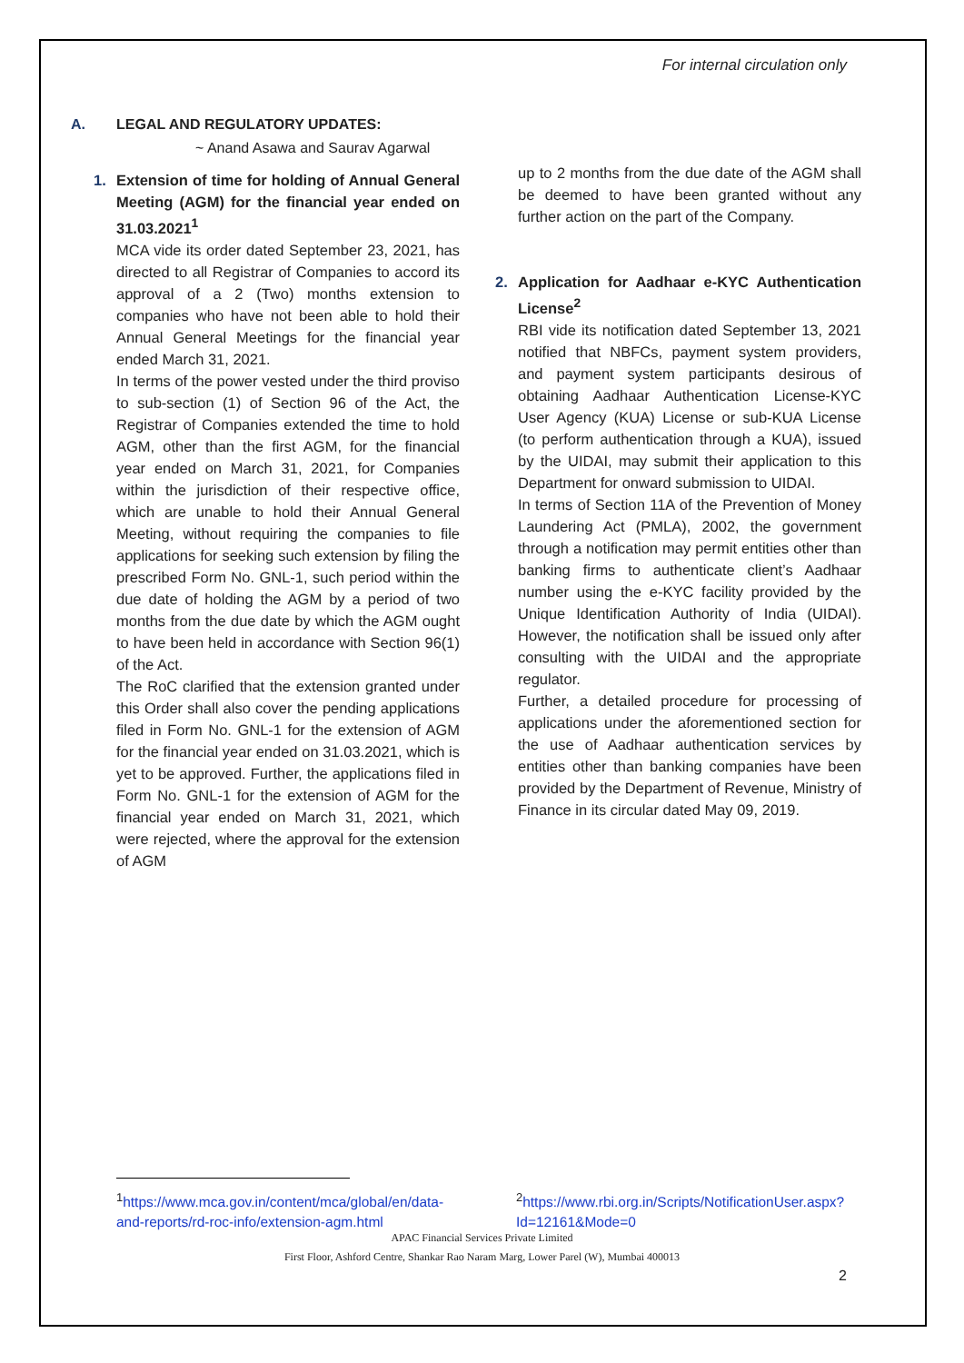For internal circulation only
A. LEGAL AND REGULATORY UPDATES:
~ Anand Asawa and Saurav Agarwal
1. Extension of time for holding of Annual General Meeting (AGM) for the financial year ended on 31.03.2021<sup>1</sup>
MCA vide its order dated September 23, 2021, has directed to all Registrar of Companies to accord its approval of a 2 (Two) months extension to companies who have not been able to hold their Annual General Meetings for the financial year ended March 31, 2021.
In terms of the power vested under the third proviso to sub-section (1) of Section 96 of the Act, the Registrar of Companies extended the time to hold AGM, other than the first AGM, for the financial year ended on March 31, 2021, for Companies within the jurisdiction of their respective office, which are unable to hold their Annual General Meeting, without requiring the companies to file applications for seeking such extension by filing the prescribed Form No. GNL-1, such period within the due date of holding the AGM by a period of two months from the due date by which the AGM ought to have been held in accordance with Section 96(1) of the Act.
The RoC clarified that the extension granted under this Order shall also cover the pending applications filed in Form No. GNL-1 for the extension of AGM for the financial year ended on 31.03.2021, which is yet to be approved. Further, the applications filed in Form No. GNL-1 for the extension of AGM for the financial year ended on March 31, 2021, which were rejected, where the approval for the extension of AGM
up to 2 months from the due date of the AGM shall be deemed to have been granted without any further action on the part of the Company.
2. Application for Aadhaar e-KYC Authentication License<sup>2</sup>
RBI vide its notification dated September 13, 2021 notified that NBFCs, payment system providers, and payment system participants desirous of obtaining Aadhaar Authentication License-KYC User Agency (KUA) License or sub-KUA License (to perform authentication through a KUA), issued by the UIDAI, may submit their application to this Department for onward submission to UIDAI.
In terms of Section 11A of the Prevention of Money Laundering Act (PMLA), 2002, the government through a notification may permit entities other than banking firms to authenticate client’s Aadhaar number using the e-KYC facility provided by the Unique Identification Authority of India (UIDAI). However, the notification shall be issued only after consulting with the UIDAI and the appropriate regulator.
Further, a detailed procedure for processing of applications under the aforementioned section for the use of Aadhaar authentication services by entities other than banking companies have been provided by the Department of Revenue, Ministry of Finance in its circular dated May 09, 2019.
<sup>1</sup> https://www.mca.gov.in/content/mca/global/en/data-and-reports/rd-roc-info/extension-agm.html
<sup>2</sup> https://www.rbi.org.in/Scripts/NotificationUser.aspx?Id=12161&Mode=0
APAC Financial Services Private Limited
First Floor, Ashford Centre, Shankar Rao Naram Marg, Lower Parel (W), Mumbai 400013
2